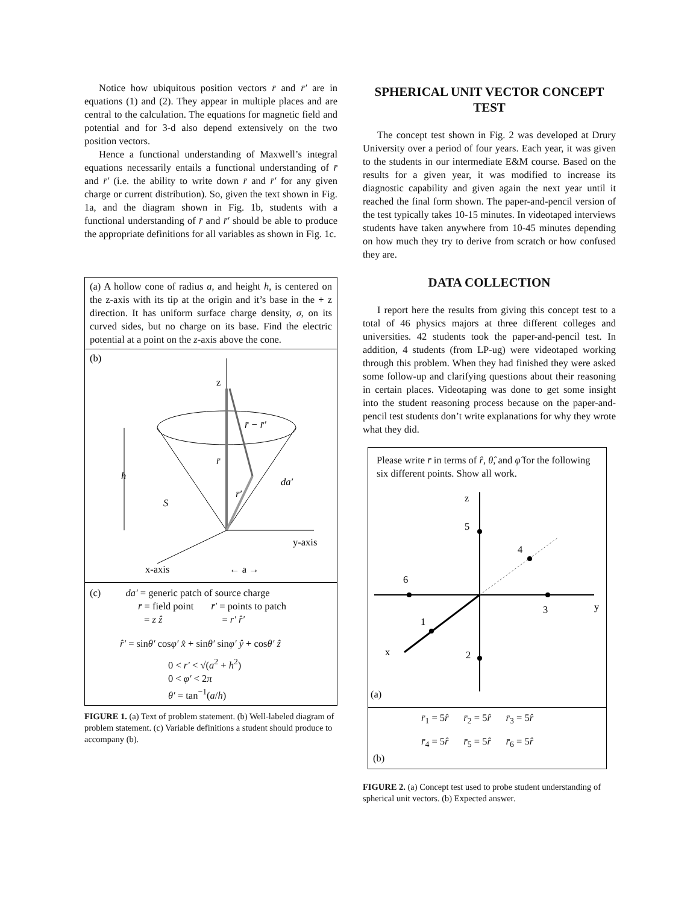Notice how ubiquitous position vectors r̄ and r̄′ are in equations (1) and (2). They appear in multiple places and are central to the calculation. The equations for magnetic field and potential and for 3-d also depend extensively on the two position vectors.
Hence a functional understanding of Maxwell’s integral equations necessarily entails a functional understanding of r̄ and r̄′ (i.e. the ability to write down r̄ and r̄′ for any given charge or current distribution). So, given the text shown in Fig. 1a, and the diagram shown in Fig. 1b, students with a functional understanding of r̄ and r̄′ should be able to produce the appropriate definitions for all variables as shown in Fig. 1c.
(a) A hollow cone of radius a, and height h, is centered on the z-axis with its tip at the origin and it’s base in the + z direction. It has uniform surface charge density, σ, on its curved sides, but no charge on its base. Find the electric potential at a point on the z-axis above the cone.
(b)
z
y-axis
x-axis
r̄ − r̄′
r̄
r̄′
da′
S
h
← a →
(c) da′ = generic patch of source charge
r̄ = field point r̄′ = points to patch
= z ẑ = r′ r̂′
r̂′ = sinθ′ cosφ′ x̂ + sinθ′ sinφ′ ŷ + cosθ′ ẑ
0 < r′ < √(a<sup>2</sup> + h<sup>2</sup>)
0 < φ′ < 2π
θ′ = tan<sup>−1</sup>(a/h)
FIGURE 1. (a) Text of problem statement. (b) Well-labeled diagram of problem statement. (c) Variable definitions a student should produce to accompany (b).
SPHERICAL UNIT VECTOR CONCEPT TEST
The concept test shown in Fig. 2 was developed at Drury University over a period of four years. Each year, it was given to the students in our intermediate E&M course. Based on the results for a given year, it was modified to increase its diagnostic capability and given again the next year until it reached the final form shown. The paper-and-pencil version of the test typically takes 10-15 minutes. In videotaped interviews students have taken anywhere from 10-45 minutes depending on how much they try to derive from scratch or how confused they are.
DATA COLLECTION
I report here the results from giving this concept test to a total of 46 physics majors at three different colleges and universities. 42 students took the paper-and-pencil test. In addition, 4 students (from LP-ug) were videotaped working through this problem. When they had finished they were asked some follow-up and clarifying questions about their reasoning in certain places. Videotaping was done to get some insight into the student reasoning process because on the paper-and-pencil test students don’t write explanations for why they wrote what they did.
Please write r̄ in terms of r̂, θ̂, and φ̂ for the following six different points. Show all work.
z
y
x
5
4
6
3
1
2
(a)
r̄<sub>1</sub> = 5r̂ r̄<sub>2</sub> = 5r̂ r̄<sub>3</sub> = 5r̂
r̄<sub>4</sub> = 5r̂ r̄<sub>5</sub> = 5r̂ r̄<sub>6</sub> = 5r̂
(b)
FIGURE 2. (a) Concept test used to probe student understanding of spherical unit vectors. (b) Expected answer.